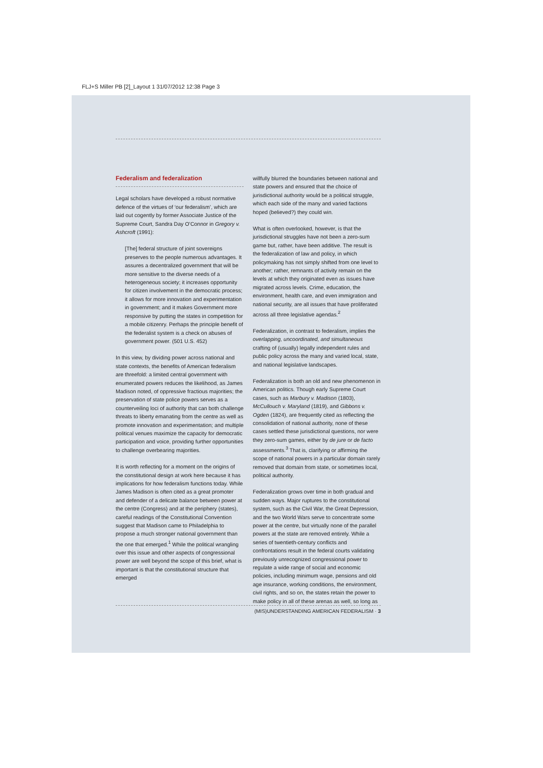FLJ+S Miller PB [2]_Layout 1 31/07/2012 12:38 Page 3
Federalism and federalization
Legal scholars have developed a robust normative defence of the virtues of ‘our federalism’, which are laid out cogently by former Associate Justice of the Supreme Court, Sandra Day O’Connor in Gregory v. Ashcroft (1991):
[The] federal structure of joint sovereigns preserves to the people numerous advantages. It assures a decentralized government that will be more sensitive to the diverse needs of a heterogeneous society; it increases opportunity for citizen involvement in the democratic process; it allows for more innovation and experimentation in government; and it makes Government more responsive by putting the states in competition for a mobile citizenry. Perhaps the principle benefit of the federalist system is a check on abuses of government power. (501 U.S. 452)
In this view, by dividing power across national and state contexts, the benefits of American federalism are threefold: a limited central government with enumerated powers reduces the likelihood, as James Madison noted, of oppressive fractious majorities; the preservation of state police powers serves as a counterveiling loci of authority that can both challenge threats to liberty emanating from the centre as well as promote innovation and experimentation; and multiple political venues maximize the capacity for democratic participation and voice, providing further opportunities to challenge overbearing majorities.
It is worth reflecting for a moment on the origins of the constitutional design at work here because it has implications for how federalism functions today. While James Madison is often cited as a great promoter and defender of a delicate balance between power at the centre (Congress) and at the periphery (states), careful readings of the Constitutional Convention suggest that Madison came to Philadelphia to propose a much stronger national government than the one that emerged.<sup>1</sup> While the political wrangling over this issue and other aspects of congressional power are well beyond the scope of this brief, what is important is that the constitutional structure that emerged
willfully blurred the boundaries between national and state powers and ensured that the choice of jurisdictional authority would be a political struggle, which each side of the many and varied factions hoped (believed?) they could win.
What is often overlooked, however, is that the jurisdictional struggles have not been a zero-sum game but, rather, have been additive. The result is the federalization of law and policy, in which policymaking has not simply shifted from one level to another; rather, remnants of activity remain on the levels at which they originated even as issues have migrated across levels. Crime, education, the environment, health care, and even immigration and national security, are all issues that have proliferated across all three legislative agendas.<sup>2</sup>
Federalization, in contrast to federalism, implies the overlapping, uncoordinated, and simultaneous crafting of (usually) legally independent rules and public policy across the many and varied local, state, and national legislative landscapes.
Federalization is both an old and new phenomenon in American politics. Though early Supreme Court cases, such as Marbury v. Madison (1803), McCullouch v. Maryland (1819), and Gibbons v. Ogden (1824), are frequently cited as reflecting the consolidation of national authority, none of these cases settled these jurisdictional questions, nor were they zero-sum games, either by de jure or de facto assessments.<sup>3</sup> That is, clarifying or affirming the scope of national powers in a particular domain rarely removed that domain from state, or sometimes local, political authority.
Federalization grows over time in both gradual and sudden ways. Major ruptures to the constitutional system, such as the Civil War, the Great Depression, and the two World Wars serve to concentrate some power at the centre, but virtually none of the parallel powers at the state are removed entirely. While a series of twentieth-century conflicts and confrontations result in the federal courts validating previously unrecognized congressional power to regulate a wide range of social and economic policies, including minimum wage, pensions and old age insurance, working conditions, the environment, civil rights, and so on, the states retain the power to make policy in all of these arenas as well, so long as
(MIS)UNDERSTANDING AMERICAN FEDERALISM · 3